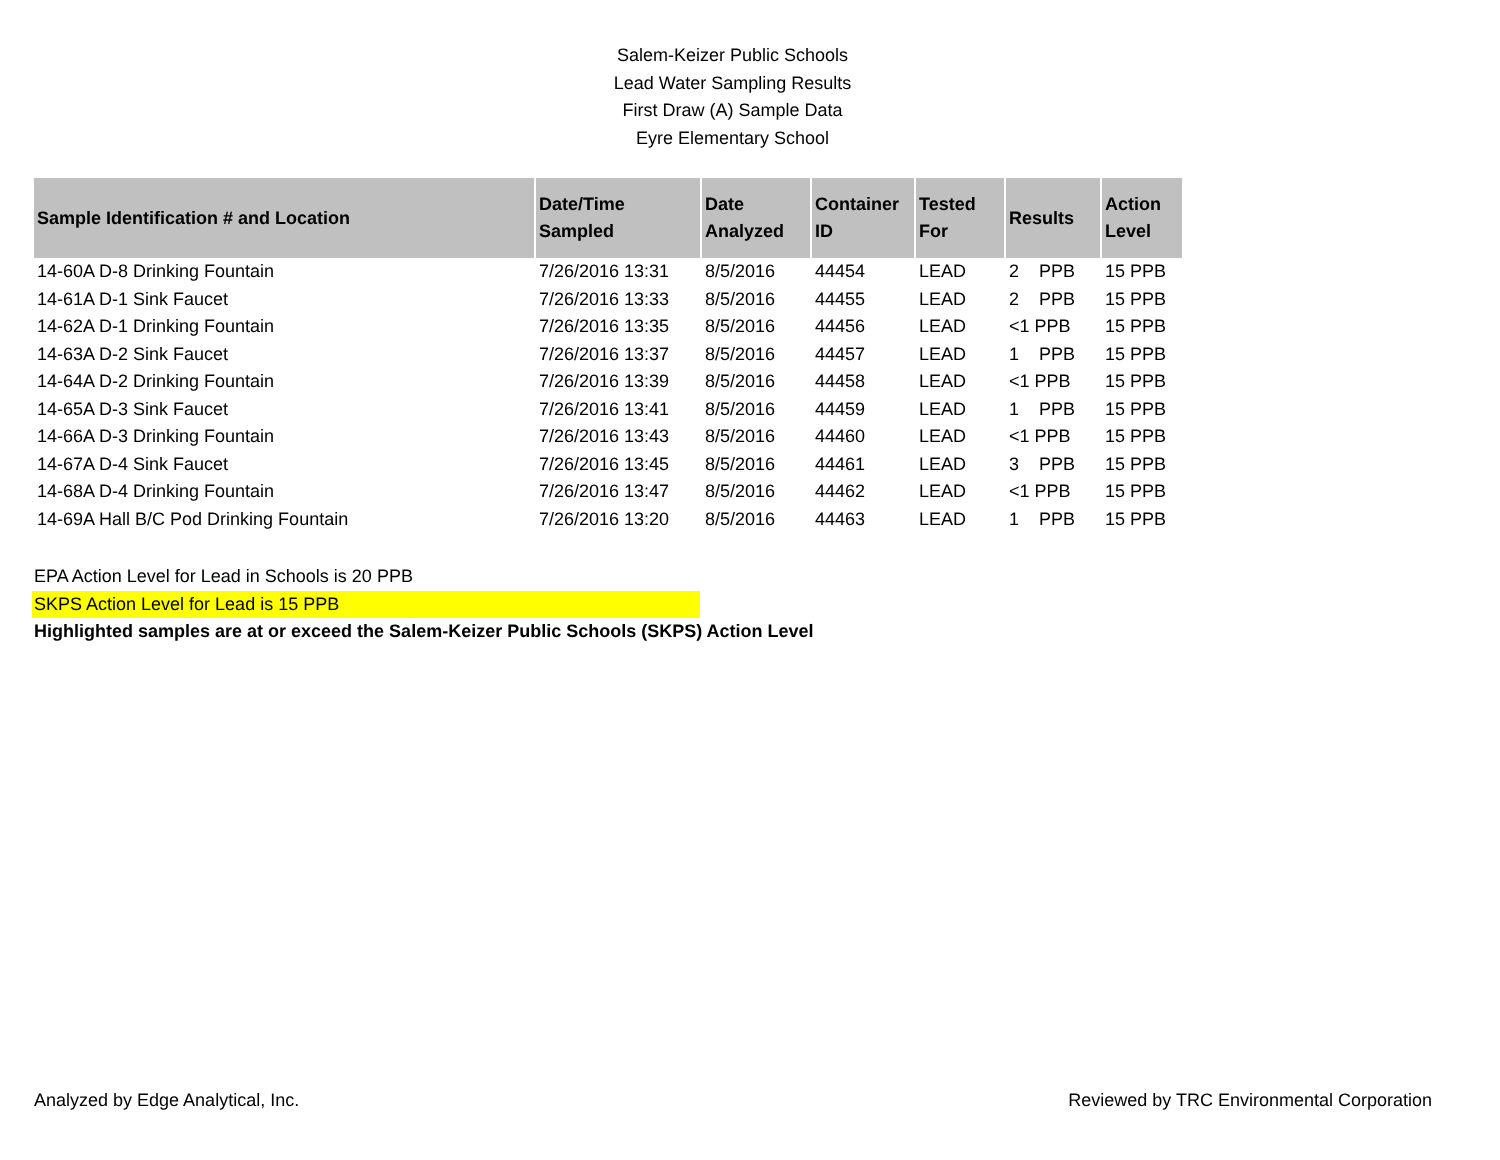Salem-Keizer Public Schools
Lead Water Sampling Results
First Draw (A) Sample Data
Eyre Elementary School
| Sample Identification # and Location | Date/Time Sampled | Date Analyzed | Container ID | Tested For | Results | Action Level |
| --- | --- | --- | --- | --- | --- | --- |
| 14-60A D-8 Drinking Fountain | 7/26/2016 13:31 | 8/5/2016 | 44454 | LEAD | 2 PPB | 15 PPB |
| 14-61A D-1 Sink Faucet | 7/26/2016 13:33 | 8/5/2016 | 44455 | LEAD | 2 PPB | 15 PPB |
| 14-62A D-1 Drinking Fountain | 7/26/2016 13:35 | 8/5/2016 | 44456 | LEAD | <1 PPB | 15 PPB |
| 14-63A D-2 Sink Faucet | 7/26/2016 13:37 | 8/5/2016 | 44457 | LEAD | 1 PPB | 15 PPB |
| 14-64A D-2 Drinking Fountain | 7/26/2016 13:39 | 8/5/2016 | 44458 | LEAD | <1 PPB | 15 PPB |
| 14-65A D-3 Sink Faucet | 7/26/2016 13:41 | 8/5/2016 | 44459 | LEAD | 1 PPB | 15 PPB |
| 14-66A D-3 Drinking Fountain | 7/26/2016 13:43 | 8/5/2016 | 44460 | LEAD | <1 PPB | 15 PPB |
| 14-67A D-4 Sink Faucet | 7/26/2016 13:45 | 8/5/2016 | 44461 | LEAD | 3 PPB | 15 PPB |
| 14-68A D-4 Drinking Fountain | 7/26/2016 13:47 | 8/5/2016 | 44462 | LEAD | <1 PPB | 15 PPB |
| 14-69A Hall B/C Pod Drinking Fountain | 7/26/2016 13:20 | 8/5/2016 | 44463 | LEAD | 1 PPB | 15 PPB |
EPA Action Level for Lead in Schools is 20 PPB
SKPS Action Level for Lead is 15 PPB
Highlighted samples are at or exceed the Salem-Keizer Public Schools (SKPS) Action Level
Analyzed by Edge Analytical, Inc. Reviewed by TRC Environmental Corporation